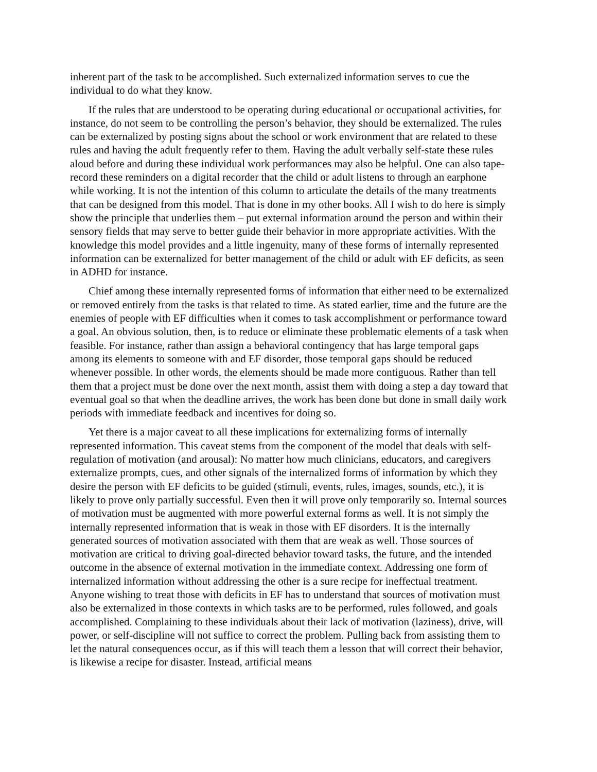inherent part of the task to be accomplished. Such externalized information serves to cue the individual to do what they know.
If the rules that are understood to be operating during educational or occupational activities, for instance, do not seem to be controlling the person’s behavior, they should be externalized. The rules can be externalized by posting signs about the school or work environment that are related to these rules and having the adult frequently refer to them. Having the adult verbally self-state these rules aloud before and during these individual work performances may also be helpful. One can also tape-record these reminders on a digital recorder that the child or adult listens to through an earphone while working. It is not the intention of this column to articulate the details of the many treatments that can be designed from this model. That is done in my other books. All I wish to do here is simply show the principle that underlies them – put external information around the person and within their sensory fields that may serve to better guide their behavior in more appropriate activities. With the knowledge this model provides and a little ingenuity, many of these forms of internally represented information can be externalized for better management of the child or adult with EF deficits, as seen in ADHD for instance.
Chief among these internally represented forms of information that either need to be externalized or removed entirely from the tasks is that related to time. As stated earlier, time and the future are the enemies of people with EF difficulties when it comes to task accomplishment or performance toward a goal. An obvious solution, then, is to reduce or eliminate these problematic elements of a task when feasible. For instance, rather than assign a behavioral contingency that has large temporal gaps among its elements to someone with and EF disorder, those temporal gaps should be reduced whenever possible. In other words, the elements should be made more contiguous. Rather than tell them that a project must be done over the next month, assist them with doing a step a day toward that eventual goal so that when the deadline arrives, the work has been done but done in small daily work periods with immediate feedback and incentives for doing so.
Yet there is a major caveat to all these implications for externalizing forms of internally represented information. This caveat stems from the component of the model that deals with self-regulation of motivation (and arousal): No matter how much clinicians, educators, and caregivers externalize prompts, cues, and other signals of the internalized forms of information by which they desire the person with EF deficits to be guided (stimuli, events, rules, images, sounds, etc.), it is likely to prove only partially successful. Even then it will prove only temporarily so. Internal sources of motivation must be augmented with more powerful external forms as well. It is not simply the internally represented information that is weak in those with EF disorders. It is the internally generated sources of motivation associated with them that are weak as well. Those sources of motivation are critical to driving goal-directed behavior toward tasks, the future, and the intended outcome in the absence of external motivation in the immediate context. Addressing one form of internalized information without addressing the other is a sure recipe for ineffectual treatment. Anyone wishing to treat those with deficits in EF has to understand that sources of motivation must also be externalized in those contexts in which tasks are to be performed, rules followed, and goals accomplished. Complaining to these individuals about their lack of motivation (laziness), drive, will power, or self-discipline will not suffice to correct the problem. Pulling back from assisting them to let the natural consequences occur, as if this will teach them a lesson that will correct their behavior, is likewise a recipe for disaster. Instead, artificial means